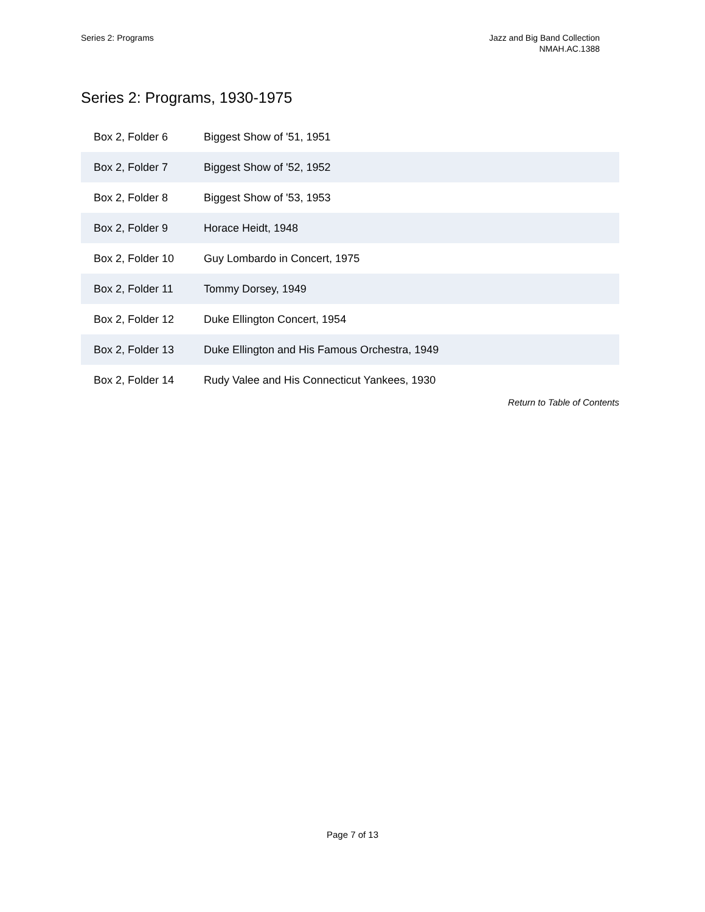Series 2: Programs Jazz and Big Band Collection
NMAH.AC.1388
Series 2: Programs, 1930-1975
| Box 2, Folder 6 | Biggest Show of '51, 1951 |
| Box 2, Folder 7 | Biggest Show of '52, 1952 |
| Box 2, Folder 8 | Biggest Show of '53, 1953 |
| Box 2, Folder 9 | Horace Heidt, 1948 |
| Box 2, Folder 10 | Guy Lombardo in Concert, 1975 |
| Box 2, Folder 11 | Tommy Dorsey, 1949 |
| Box 2, Folder 12 | Duke Ellington Concert, 1954 |
| Box 2, Folder 13 | Duke Ellington and His Famous Orchestra, 1949 |
| Box 2, Folder 14 | Rudy Valee and His Connecticut Yankees, 1930 |
Return to Table of Contents
Page 7 of 13